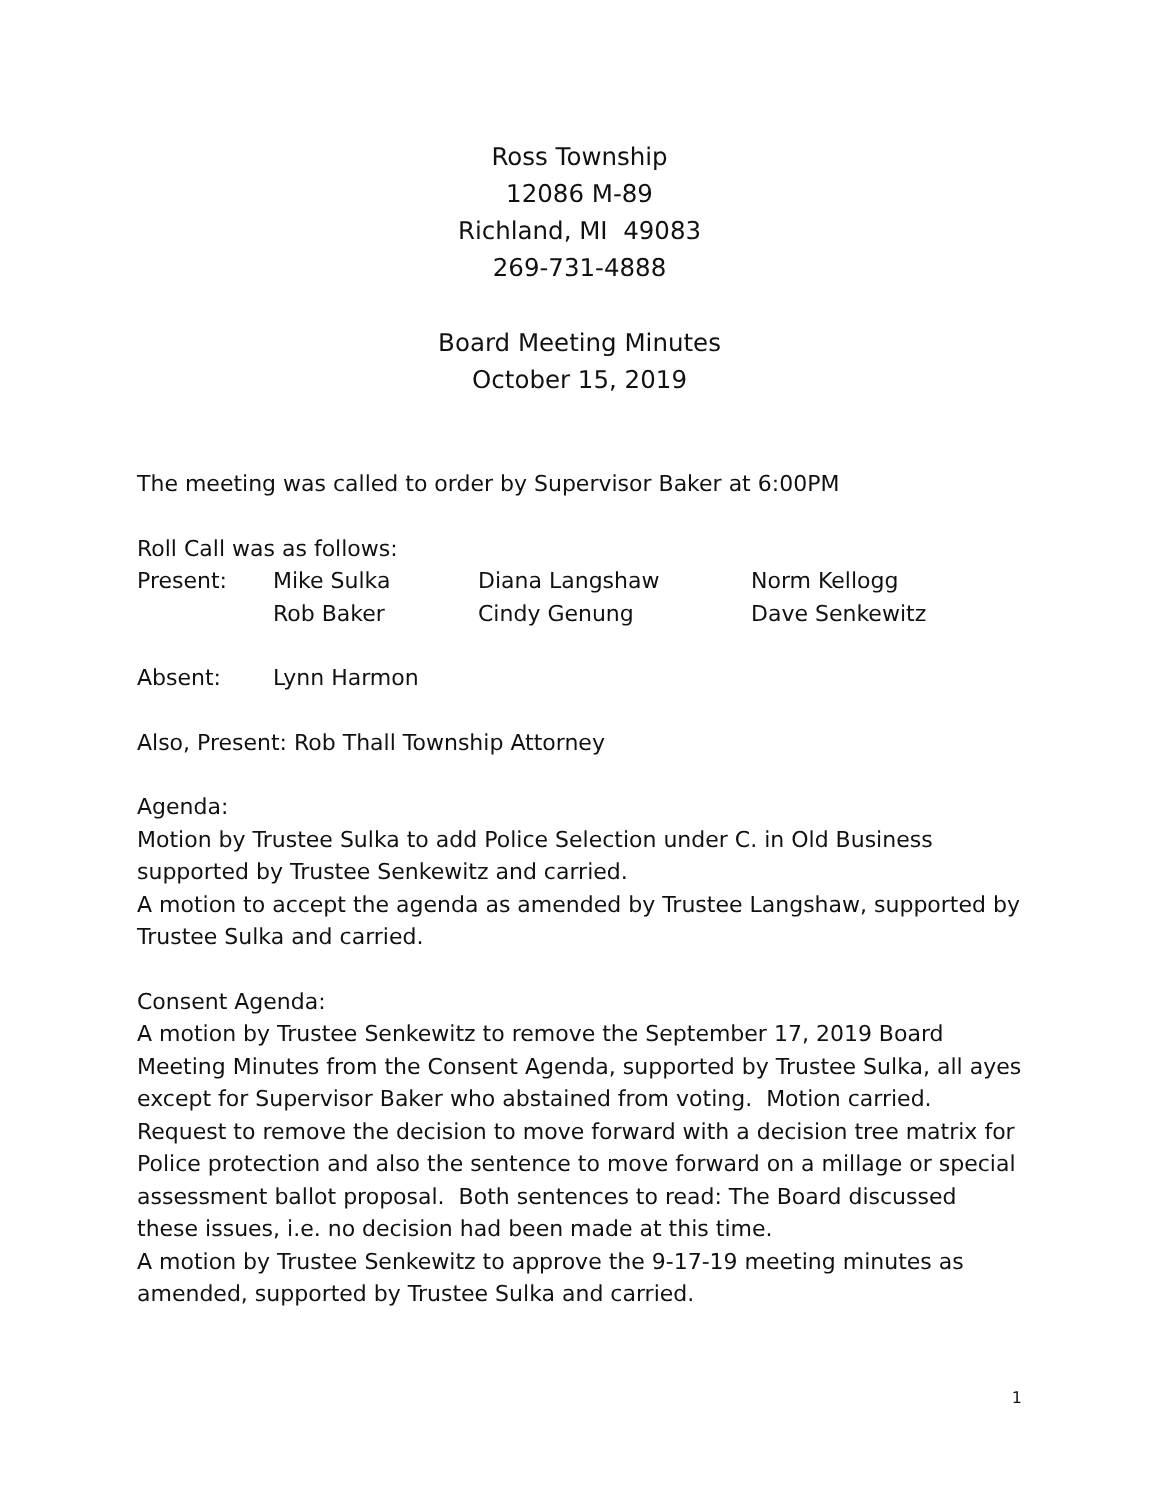Ross Township
12086 M-89
Richland, MI 49083
269-731-4888
Board Meeting Minutes
October 15, 2019
The meeting was called to order by Supervisor Baker at 6:00PM
Roll Call was as follows:
Present: Mike Sulka Diana Langshaw Norm Kellogg
Rob Baker Cindy Genung Dave Senkewitz
Absent: Lynn Harmon
Also, Present: Rob Thall Township Attorney
Agenda:
Motion by Trustee Sulka to add Police Selection under C. in Old Business supported by Trustee Senkewitz and carried.
A motion to accept the agenda as amended by Trustee Langshaw, supported by Trustee Sulka and carried.
Consent Agenda:
A motion by Trustee Senkewitz to remove the September 17, 2019 Board Meeting Minutes from the Consent Agenda, supported by Trustee Sulka, all ayes except for Supervisor Baker who abstained from voting. Motion carried.
Request to remove the decision to move forward with a decision tree matrix for Police protection and also the sentence to move forward on a millage or special assessment ballot proposal. Both sentences to read: The Board discussed these issues, i.e. no decision had been made at this time.
A motion by Trustee Senkewitz to approve the 9-17-19 meeting minutes as amended, supported by Trustee Sulka and carried.
1